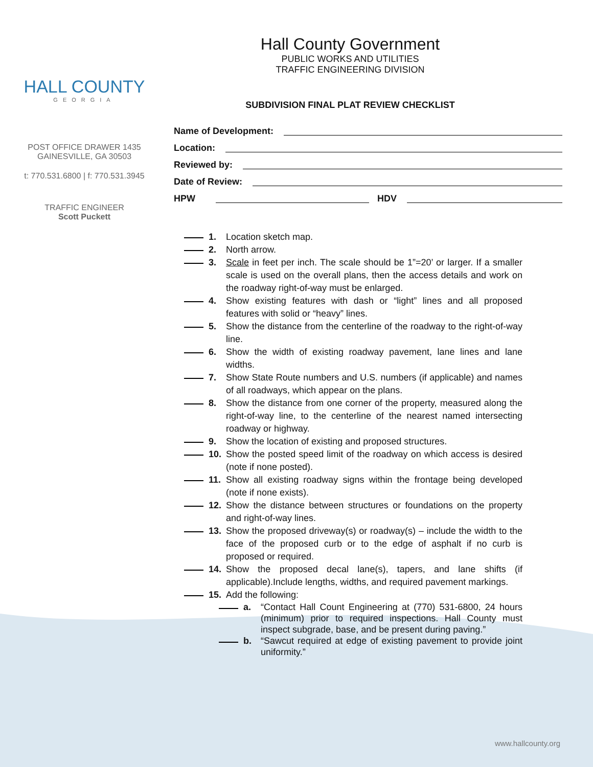HALL COUNTY
GEORGIA
POST OFFICE DRAWER 1435
GAINESVILLE, GA 30503
t: 770.531.6800 | f: 770.531.3945
TRAFFIC ENGINEER
Scott Puckett
Hall County Government
PUBLIC WORKS AND UTILITIES
TRAFFIC ENGINEERING DIVISION
SUBDIVISION FINAL PLAT REVIEW CHECKLIST
Name of Development:
Location:
Reviewed by:
Date of Review:
HPW HDV
1. Location sketch map.
2. North arrow.
3. Scale in feet per inch. The scale should be 1”=20’ or larger. If a smaller scale is used on the overall plans, then the access details and work on the roadway right-of-way must be enlarged.
4. Show existing features with dash or “light” lines and all proposed features with solid or “heavy” lines.
5. Show the distance from the centerline of the roadway to the right-of-way line.
6. Show the width of existing roadway pavement, lane lines and lane widths.
7. Show State Route numbers and U.S. numbers (if applicable) and names of all roadways, which appear on the plans.
8. Show the distance from one corner of the property, measured along the right-of-way line, to the centerline of the nearest named intersecting roadway or highway.
9. Show the location of existing and proposed structures.
10. Show the posted speed limit of the roadway on which access is desired (note if none posted).
11. Show all existing roadway signs within the frontage being developed (note if none exists).
12. Show the distance between structures or foundations on the property and right-of-way lines.
13. Show the proposed driveway(s) or roadway(s) – include the width to the face of the proposed curb or to the edge of asphalt if no curb is proposed or required.
14. Show the proposed decal lane(s), tapers, and lane shifts (if applicable).Include lengths, widths, and required pavement markings.
15. Add the following:
a. “Contact Hall Count Engineering at (770) 531-6800, 24 hours (minimum) prior to required inspections. Hall County must inspect subgrade, base, and be present during paving.”
b. “Sawcut required at edge of existing pavement to provide joint uniformity.”
www.hallcounty.org